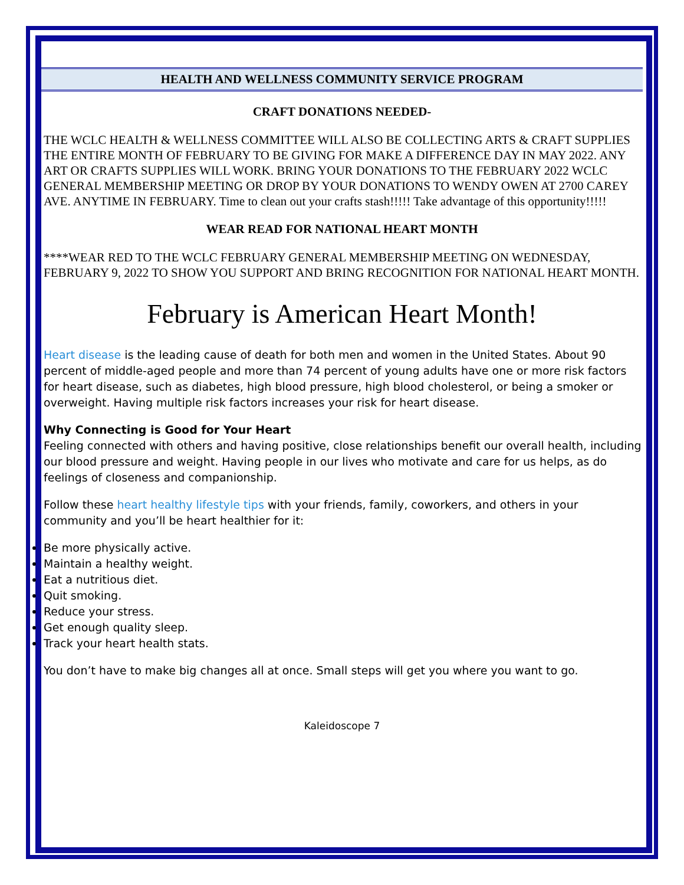HEALTH AND WELLNESS COMMUNITY SERVICE PROGRAM
CRAFT DONATIONS NEEDED-
THE WCLC HEALTH & WELLNESS COMMITTEE WILL ALSO BE COLLECTING ARTS & CRAFT SUPPLIES THE ENTIRE MONTH OF FEBRUARY TO BE GIVING FOR MAKE A DIFFERENCE DAY IN MAY 2022. ANY ART OR CRAFTS SUPPLIES WILL WORK. BRING YOUR DONATIONS TO THE FEBRUARY 2022 WCLC GENERAL MEMBERSHIP MEETING OR DROP BY YOUR DONATIONS TO WENDY OWEN AT 2700 CAREY AVE. ANYTIME IN FEBRUARY. Time to clean out your crafts stash!!!!! Take advantage of this opportunity!!!!!
WEAR READ FOR NATIONAL HEART MONTH
****WEAR RED TO THE WCLC FEBRUARY GENERAL MEMBERSHIP MEETING ON WEDNESDAY, FEBRUARY 9, 2022 TO SHOW YOU SUPPORT AND BRING RECOGNITION FOR NATIONAL HEART MONTH.
February is American Heart Month!
Heart disease is the leading cause of death for both men and women in the United States. About 90 percent of middle-aged people and more than 74 percent of young adults have one or more risk factors for heart disease, such as diabetes, high blood pressure, high blood cholesterol, or being a smoker or overweight. Having multiple risk factors increases your risk for heart disease.
Why Connecting is Good for Your Heart
Feeling connected with others and having positive, close relationships benefit our overall health, including our blood pressure and weight. Having people in our lives who motivate and care for us helps, as do feelings of closeness and companionship.
Follow these heart healthy lifestyle tips with your friends, family, coworkers, and others in your community and you’ll be heart healthier for it:
Be more physically active.
Maintain a healthy weight.
Eat a nutritious diet.
Quit smoking.
Reduce your stress.
Get enough quality sleep.
Track your heart health stats.
You don’t have to make big changes all at once. Small steps will get you where you want to go.
Kaleidoscope 7